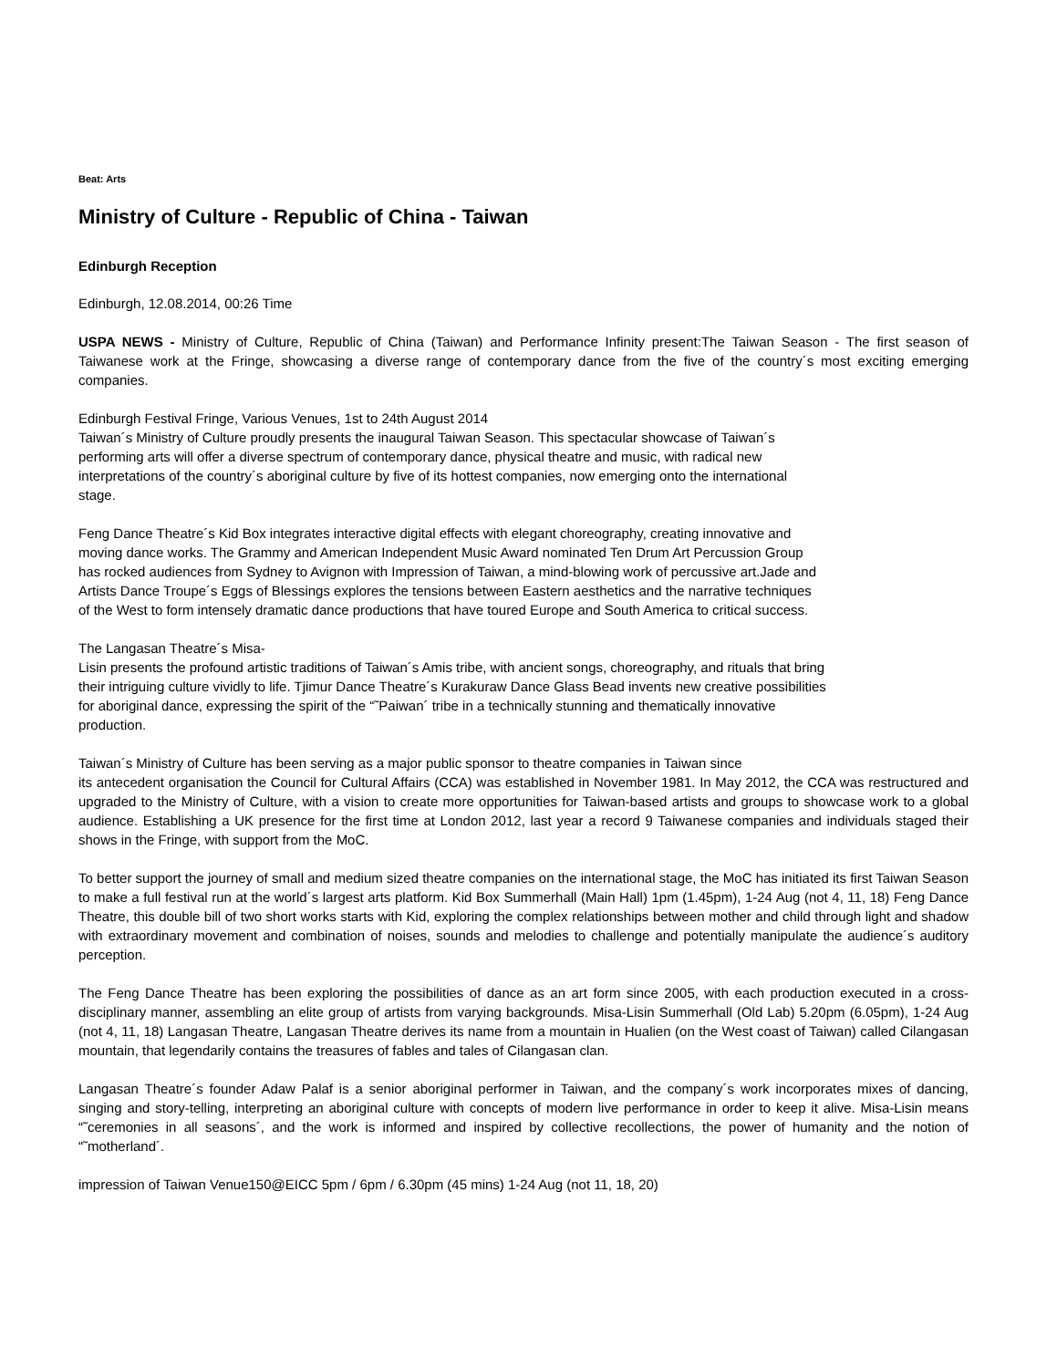Beat: Arts
Ministry of Culture - Republic of China - Taiwan
Edinburgh Reception
Edinburgh, 12.08.2014, 00:26 Time
USPA NEWS - Ministry of Culture, Republic of China (Taiwan) and Performance Infinity present:The Taiwan Season - The first season of Taiwanese work at the Fringe, showcasing a diverse range of contemporary dance from the five of the country´s most exciting emerging companies.
Edinburgh Festival Fringe, Various Venues, 1st to 24th August 2014
Taiwan´s Ministry of Culture proudly presents the inaugural Taiwan Season. This spectacular showcase of Taiwan´s performing arts will offer a diverse spectrum of contemporary dance, physical theatre and music, with radical new interpretations of the country´s aboriginal culture by five of its hottest companies, now emerging onto the international stage.
Feng Dance Theatre´s Kid Box integrates interactive digital effects with elegant choreography, creating innovative and moving dance works. The Grammy and American Independent Music Award nominated Ten Drum Art Percussion Group has rocked audiences from Sydney to Avignon with Impression of Taiwan, a mind-blowing work of percussive art.Jade and Artists Dance Troupe´s Eggs of Blessings explores the tensions between Eastern aesthetics and the narrative techniques of the West to form intensely dramatic dance productions that have toured Europe and South America to critical success.
The Langasan Theatre´s Misa-
Lisin presents the profound artistic traditions of Taiwan´s Amis tribe, with ancient songs, choreography, and rituals that bring their intriguing culture vividly to life. Tjimur Dance Theatre´s Kurakuraw Dance Glass Bead invents new creative possibilities for aboriginal dance, expressing the spirit of the “˜Paiwan´ tribe in a technically stunning and thematically innovative production.
Taiwan´s Ministry of Culture has been serving as a major public sponsor to theatre companies in Taiwan since
its antecedent organisation the Council for Cultural Affairs (CCA) was established in November 1981. In May 2012, the CCA was restructured and upgraded to the Ministry of Culture, with a vision to create more opportunities for Taiwan-based artists and groups to showcase work to a global audience. Establishing a UK presence for the first time at London 2012, last year a record 9 Taiwanese companies and individuals staged their shows in the Fringe, with support from the MoC.
To better support the journey of small and medium sized theatre companies on the international stage, the MoC has initiated its first Taiwan Season to make a full festival run at the world´s largest arts platform. Kid Box Summerhall (Main Hall) 1pm (1.45pm), 1-24 Aug (not 4, 11, 18) Feng Dance Theatre, this double bill of two short works starts with Kid, exploring the complex relationships between mother and child through light and shadow with extraordinary movement and combination of noises, sounds and melodies to challenge and potentially manipulate the audience´s auditory perception.
The Feng Dance Theatre has been exploring the possibilities of dance as an art form since 2005, with each production executed in a cross-disciplinary manner, assembling an elite group of artists from varying backgrounds. Misa-Lisin Summerhall (Old Lab) 5.20pm (6.05pm), 1-24 Aug (not 4, 11, 18) Langasan Theatre, Langasan Theatre derives its name from a mountain in Hualien (on the West coast of Taiwan) called Cilangasan mountain, that legendarily contains the treasures of fables and tales of Cilangasan clan.
Langasan Theatre´s founder Adaw Palaf is a senior aboriginal performer in Taiwan, and the company´s work incorporates mixes of dancing, singing and story-telling, interpreting an aboriginal culture with concepts of modern live performance in order to keep it alive. Misa-Lisin means “˜ceremonies in all seasons´, and the work is informed and inspired by collective recollections, the power of humanity and the notion of “˜motherland´.
impression of Taiwan Venue150@EICC 5pm / 6pm / 6.30pm (45 mins) 1-24 Aug (not 11, 18, 20)